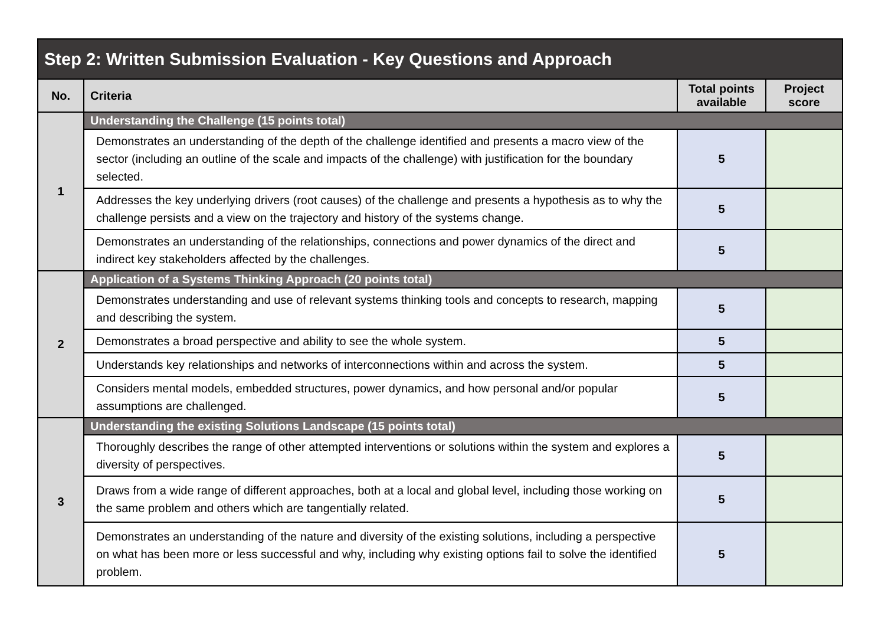| Step 2: Written Submission Evaluation - Key Questions and Approach | | | |
| --- | --- | --- | --- |
| No. | Criteria | Total points available | Project score |
| 1 | Understanding the Challenge (15 points total) | | |
| | Demonstrates an understanding of the depth of the challenge identified and presents a macro view of the sector (including an outline of the scale and impacts of the challenge) with justification for the boundary selected. | 5 | |
| | Addresses the key underlying drivers (root causes) of the challenge and presents a hypothesis as to why the challenge persists and a view on the trajectory and history of the systems change. | 5 | |
| | Demonstrates an understanding of the relationships, connections and power dynamics of the direct and indirect key stakeholders affected by the challenges. | 5 | |
| 2 | Application of a Systems Thinking Approach (20 points total) | | |
| | Demonstrates understanding and use of relevant systems thinking tools and concepts to research, mapping and describing the system. | 5 | |
| | Demonstrates a broad perspective and ability to see the whole system. | 5 | |
| | Understands key relationships and networks of interconnections within and across the system. | 5 | |
| | Considers mental models, embedded structures, power dynamics, and how personal and/or popular assumptions are challenged. | 5 | |
| 3 | Understanding the existing Solutions Landscape (15 points total) | | |
| | Thoroughly describes the range of other attempted interventions or solutions within the system and explores a diversity of perspectives. | 5 | |
| | Draws from a wide range of different approaches, both at a local and global level, including those working on the same problem and others which are tangentially related. | 5 | |
| | Demonstrates an understanding of the nature and diversity of the existing solutions, including a perspective on what has been more or less successful and why, including why existing options fail to solve the identified problem. | 5 | |